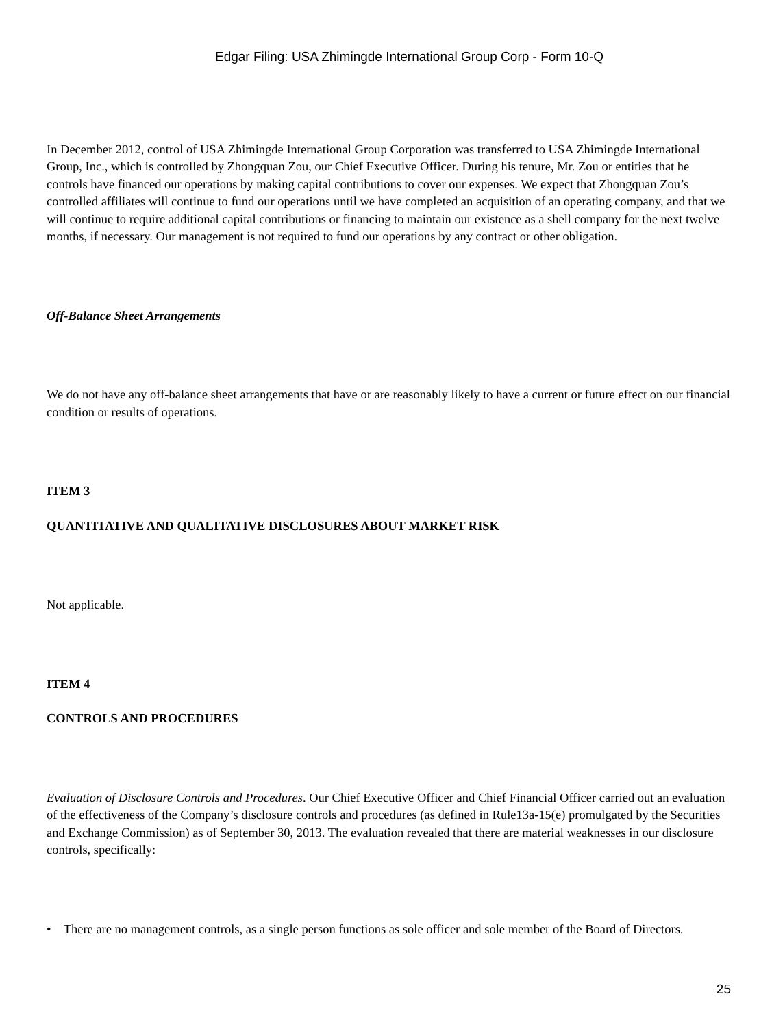Edgar Filing: USA Zhimingde International Group Corp - Form 10-Q
In December 2012, control of USA Zhimingde International Group Corporation was transferred to USA Zhimingde International Group, Inc., which is controlled by Zhongquan Zou, our Chief Executive Officer. During his tenure, Mr. Zou or entities that he controls have financed our operations by making capital contributions to cover our expenses. We expect that Zhongquan Zou’s controlled affiliates will continue to fund our operations until we have completed an acquisition of an operating company, and that we will continue to require additional capital contributions or financing to maintain our existence as a shell company for the next twelve months, if necessary. Our management is not required to fund our operations by any contract or other obligation.
Off-Balance Sheet Arrangements
We do not have any off-balance sheet arrangements that have or are reasonably likely to have a current or future effect on our financial condition or results of operations.
ITEM 3
QUANTITATIVE AND QUALITATIVE DISCLOSURES ABOUT MARKET RISK
Not applicable.
ITEM 4
CONTROLS AND PROCEDURES
Evaluation of Disclosure Controls and Procedures. Our Chief Executive Officer and Chief Financial Officer carried out an evaluation of the effectiveness of the Company’s disclosure controls and procedures (as defined in Rule13a-15(e) promulgated by the Securities and Exchange Commission) as of September 30, 2013. The evaluation revealed that there are material weaknesses in our disclosure controls, specifically:
• There are no management controls, as a single person functions as sole officer and sole member of the Board of Directors.
25